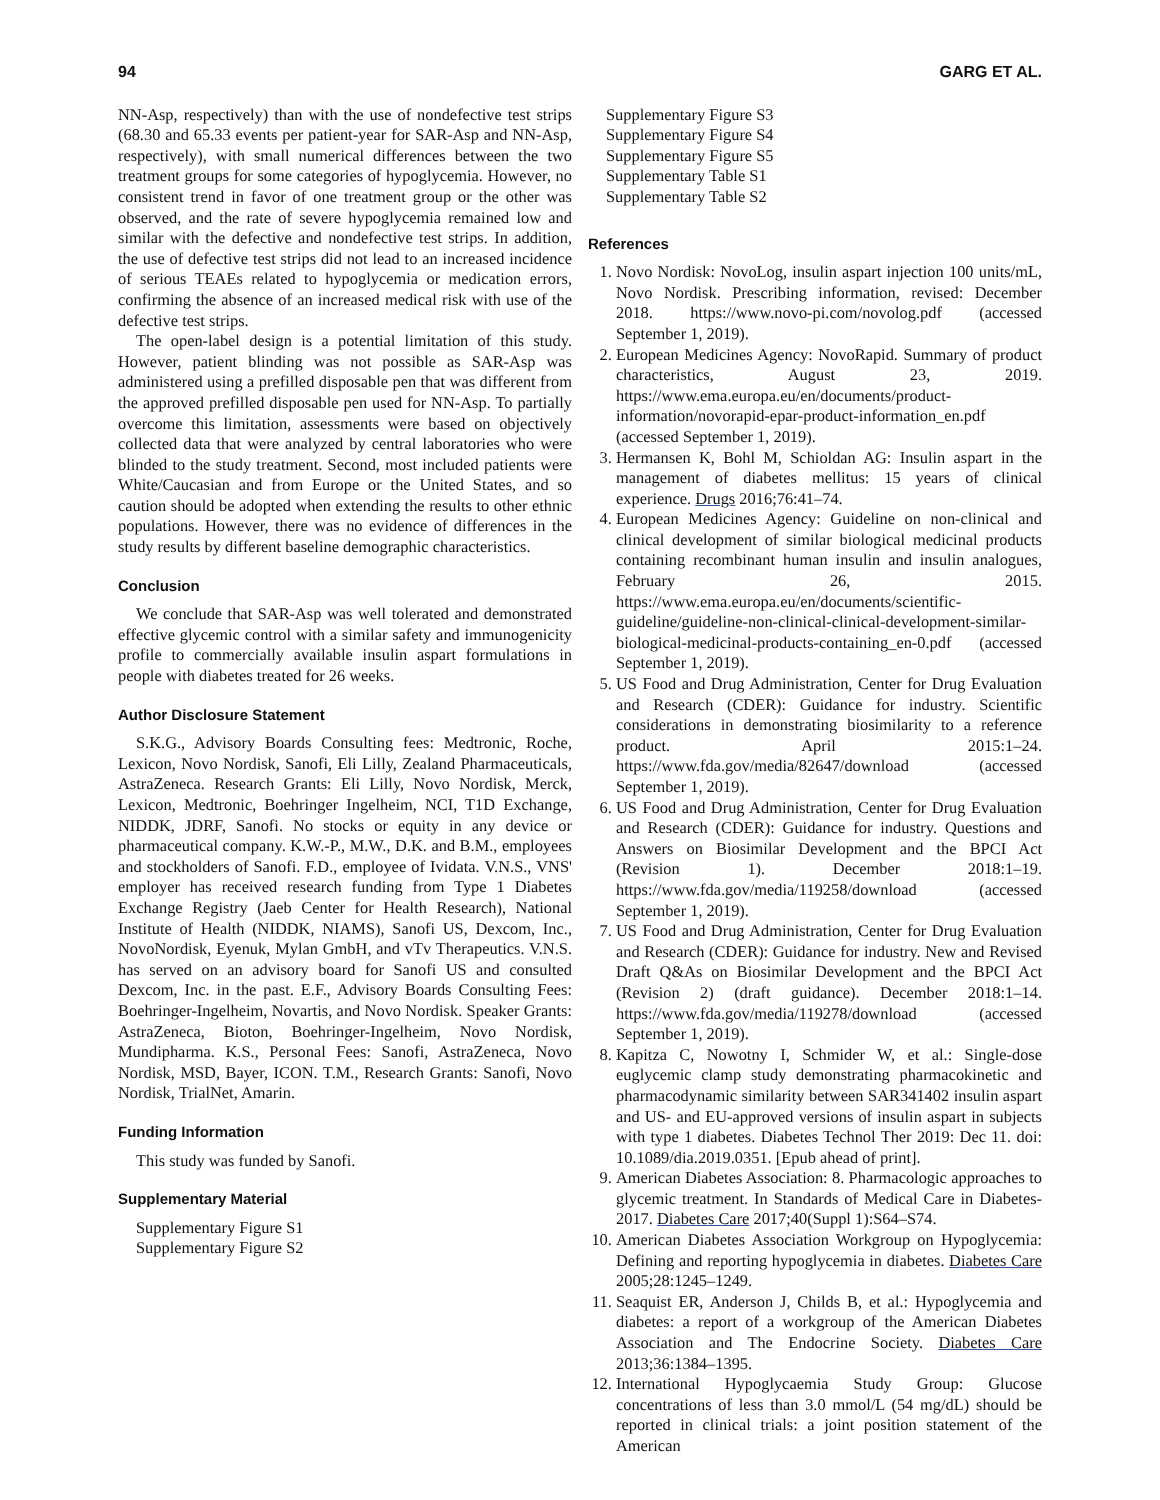94 GARG ET AL.
NN-Asp, respectively) than with the use of nondefective test strips (68.30 and 65.33 events per patient-year for SAR-Asp and NN-Asp, respectively), with small numerical differences between the two treatment groups for some categories of hypoglycemia. However, no consistent trend in favor of one treatment group or the other was observed, and the rate of severe hypoglycemia remained low and similar with the defective and nondefective test strips. In addition, the use of defective test strips did not lead to an increased incidence of serious TEAEs related to hypoglycemia or medication errors, confirming the absence of an increased medical risk with use of the defective test strips.
The open-label design is a potential limitation of this study. However, patient blinding was not possible as SAR-Asp was administered using a prefilled disposable pen that was different from the approved prefilled disposable pen used for NN-Asp. To partially overcome this limitation, assessments were based on objectively collected data that were analyzed by central laboratories who were blinded to the study treatment. Second, most included patients were White/Caucasian and from Europe or the United States, and so caution should be adopted when extending the results to other ethnic populations. However, there was no evidence of differences in the study results by different baseline demographic characteristics.
Conclusion
We conclude that SAR-Asp was well tolerated and demonstrated effective glycemic control with a similar safety and immunogenicity profile to commercially available insulin aspart formulations in people with diabetes treated for 26 weeks.
Author Disclosure Statement
S.K.G., Advisory Boards Consulting fees: Medtronic, Roche, Lexicon, Novo Nordisk, Sanofi, Eli Lilly, Zealand Pharmaceuticals, AstraZeneca. Research Grants: Eli Lilly, Novo Nordisk, Merck, Lexicon, Medtronic, Boehringer Ingelheim, NCI, T1D Exchange, NIDDK, JDRF, Sanofi. No stocks or equity in any device or pharmaceutical company. K.W.-P., M.W., D.K. and B.M., employees and stockholders of Sanofi. F.D., employee of Ividata. V.N.S., VNS' employer has received research funding from Type 1 Diabetes Exchange Registry (Jaeb Center for Health Research), National Institute of Health (NIDDK, NIAMS), Sanofi US, Dexcom, Inc., NovoNordisk, Eyenuk, Mylan GmbH, and vTv Therapeutics. V.N.S. has served on an advisory board for Sanofi US and consulted Dexcom, Inc. in the past. E.F., Advisory Boards Consulting Fees: Boehringer-Ingelheim, Novartis, and Novo Nordisk. Speaker Grants: AstraZeneca, Bioton, Boehringer-Ingelheim, Novo Nordisk, Mundipharma. K.S., Personal Fees: Sanofi, AstraZeneca, Novo Nordisk, MSD, Bayer, ICON. T.M., Research Grants: Sanofi, Novo Nordisk, TrialNet, Amarin.
Funding Information
This study was funded by Sanofi.
Supplementary Material
Supplementary Figure S1
Supplementary Figure S2
Supplementary Figure S3
Supplementary Figure S4
Supplementary Figure S5
Supplementary Table S1
Supplementary Table S2
References
1. Novo Nordisk: NovoLog, insulin aspart injection 100 units/mL, Novo Nordisk. Prescribing information, revised: December 2018. https://www.novo-pi.com/novolog.pdf (accessed September 1, 2019).
2. European Medicines Agency: NovoRapid. Summary of product characteristics, August 23, 2019. https://www.ema.europa.eu/en/documents/product-information/novorapid-epar-product-information_en.pdf (accessed September 1, 2019).
3. Hermansen K, Bohl M, Schioldan AG: Insulin aspart in the management of diabetes mellitus: 15 years of clinical experience. Drugs 2016;76:41–74.
4. European Medicines Agency: Guideline on non-clinical and clinical development of similar biological medicinal products containing recombinant human insulin and insulin analogues, February 26, 2015. https://www.ema.europa.eu/en/documents/scientific-guideline/guideline-non-clinical-clinical-development-similar-biological-medicinal-products-containing_en-0.pdf (accessed September 1, 2019).
5. US Food and Drug Administration, Center for Drug Evaluation and Research (CDER): Guidance for industry. Scientific considerations in demonstrating biosimilarity to a reference product. April 2015:1–24. https://www.fda.gov/media/82647/download (accessed September 1, 2019).
6. US Food and Drug Administration, Center for Drug Evaluation and Research (CDER): Guidance for industry. Questions and Answers on Biosimilar Development and the BPCI Act (Revision 1). December 2018:1–19. https://www.fda.gov/media/119258/download (accessed September 1, 2019).
7. US Food and Drug Administration, Center for Drug Evaluation and Research (CDER): Guidance for industry. New and Revised Draft Q&As on Biosimilar Development and the BPCI Act (Revision 2) (draft guidance). December 2018:1–14. https://www.fda.gov/media/119278/download (accessed September 1, 2019).
8. Kapitza C, Nowotny I, Schmider W, et al.: Single-dose euglycemic clamp study demonstrating pharmacokinetic and pharmacodynamic similarity between SAR341402 insulin aspart and US- and EU-approved versions of insulin aspart in subjects with type 1 diabetes. Diabetes Technol Ther 2019: Dec 11. doi: 10.1089/dia.2019.0351. [Epub ahead of print].
9. American Diabetes Association: 8. Pharmacologic approaches to glycemic treatment. In Standards of Medical Care in Diabetes-2017. Diabetes Care 2017;40(Suppl 1):S64–S74.
10. American Diabetes Association Workgroup on Hypoglycemia: Defining and reporting hypoglycemia in diabetes. Diabetes Care 2005;28:1245–1249.
11. Seaquist ER, Anderson J, Childs B, et al.: Hypoglycemia and diabetes: a report of a workgroup of the American Diabetes Association and The Endocrine Society. Diabetes Care 2013;36:1384–1395.
12. International Hypoglycaemia Study Group: Glucose concentrations of less than 3.0 mmol/L (54 mg/dL) should be reported in clinical trials: a joint position statement of the American